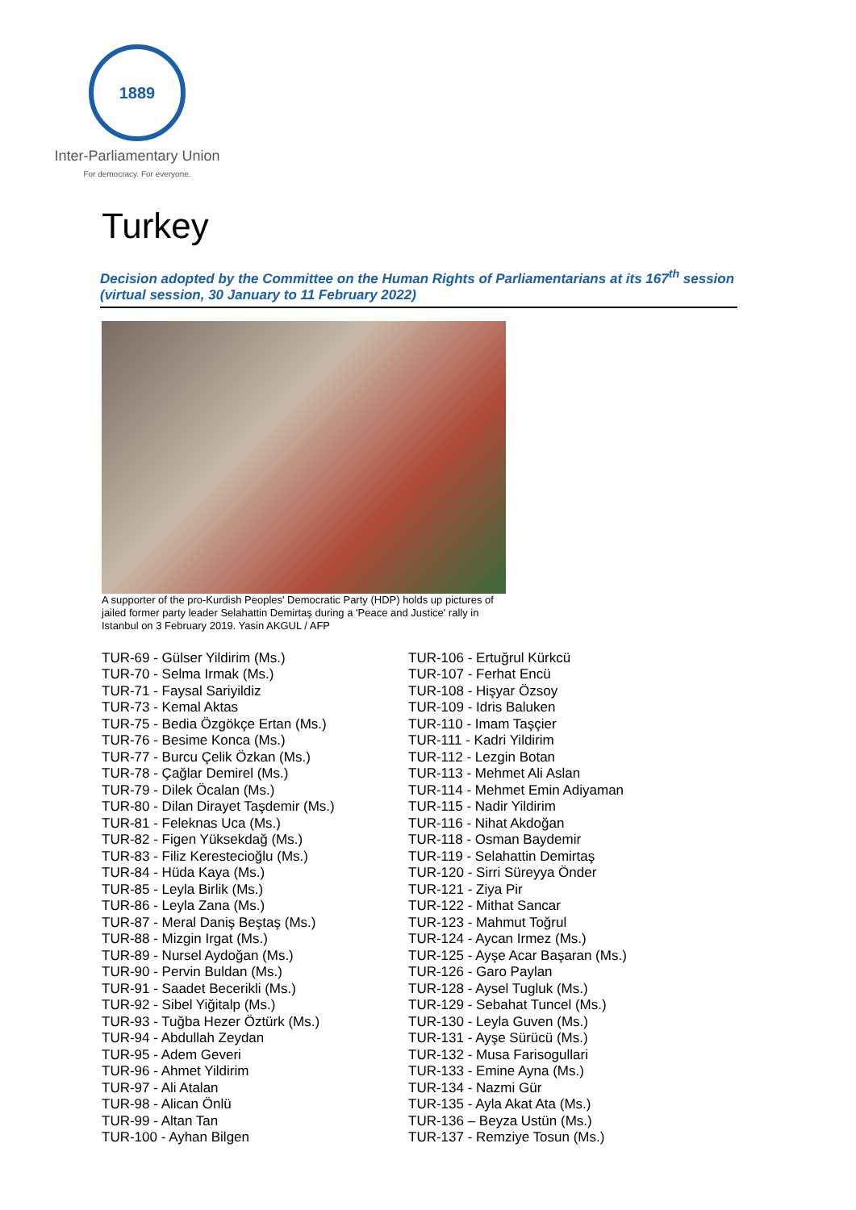1889
Inter-Parliamentary Union
For democracy. For everyone.
Turkey
Decision adopted by the Committee on the Human Rights of Parliamentarians at its 167<sup>th</sup> session (virtual session, 30 January to 11 February 2022)
A supporter of the pro-Kurdish Peoples' Democratic Party (HDP) holds up pictures of jailed former party leader Selahattin Demirtaş during a 'Peace and Justice' rally in Istanbul on 3 February 2019. Yasin AKGUL / AFP
TUR-69 - Gülser Yildirim (Ms.)
TUR-70 - Selma Irmak (Ms.)
TUR-71 - Faysal Sariyildiz
TUR-73 - Kemal Aktas
TUR-75 - Bedia Özgökçe Ertan (Ms.)
TUR-76 - Besime Konca (Ms.)
TUR-77 - Burcu Çelik Özkan (Ms.)
TUR-78 - Çağlar Demirel (Ms.)
TUR-79 - Dilek Öcalan (Ms.)
TUR-80 - Dilan Dirayet Taşdemir (Ms.)
TUR-81 - Feleknas Uca (Ms.)
TUR-82 - Figen Yüksekdağ (Ms.)
TUR-83 - Filiz Kerestecioğlu (Ms.)
TUR-84 - Hüda Kaya (Ms.)
TUR-85 - Leyla Birlik (Ms.)
TUR-86 - Leyla Zana (Ms.)
TUR-87 - Meral Daniş Beştaş (Ms.)
TUR-88 - Mizgin Irgat (Ms.)
TUR-89 - Nursel Aydoğan (Ms.)
TUR-90 - Pervin Buldan (Ms.)
TUR-91 - Saadet Becerikli (Ms.)
TUR-92 - Sibel Yiğitalp (Ms.)
TUR-93 - Tuğba Hezer Öztürk (Ms.)
TUR-94 - Abdullah Zeydan
TUR-95 - Adem Geveri
TUR-96 - Ahmet Yildirim
TUR-97 - Ali Atalan
TUR-98 - Alican Önlü
TUR-99 - Altan Tan
TUR-100 - Ayhan Bilgen
TUR-106 - Ertuğrul Kürkcü
TUR-107 - Ferhat Encü
TUR-108 - Hişyar Özsoy
TUR-109 - Idris Baluken
TUR-110 - Imam Taşçier
TUR-111 - Kadri Yildirim
TUR-112 - Lezgin Botan
TUR-113 - Mehmet Ali Aslan
TUR-114 - Mehmet Emin Adiyaman
TUR-115 - Nadir Yildirim
TUR-116 - Nihat Akdoğan
TUR-118 - Osman Baydemir
TUR-119 - Selahattin Demirtaş
TUR-120 - Sirri Süreyya Önder
TUR-121 - Ziya Pir
TUR-122 - Mithat Sancar
TUR-123 - Mahmut Toğrul
TUR-124 - Aycan Irmez (Ms.)
TUR-125 - Ayşe Acar Başaran (Ms.)
TUR-126 - Garo Paylan
TUR-128 - Aysel Tugluk (Ms.)
TUR-129 - Sebahat Tuncel (Ms.)
TUR-130 - Leyla Guven (Ms.)
TUR-131 - Ayşe Sürücü (Ms.)
TUR-132 - Musa Farisogullari
TUR-133 - Emine Ayna (Ms.)
TUR-134 - Nazmi Gür
TUR-135 - Ayla Akat Ata (Ms.)
TUR-136 – Beyza Ustün (Ms.)
TUR-137 - Remziye Tosun (Ms.)